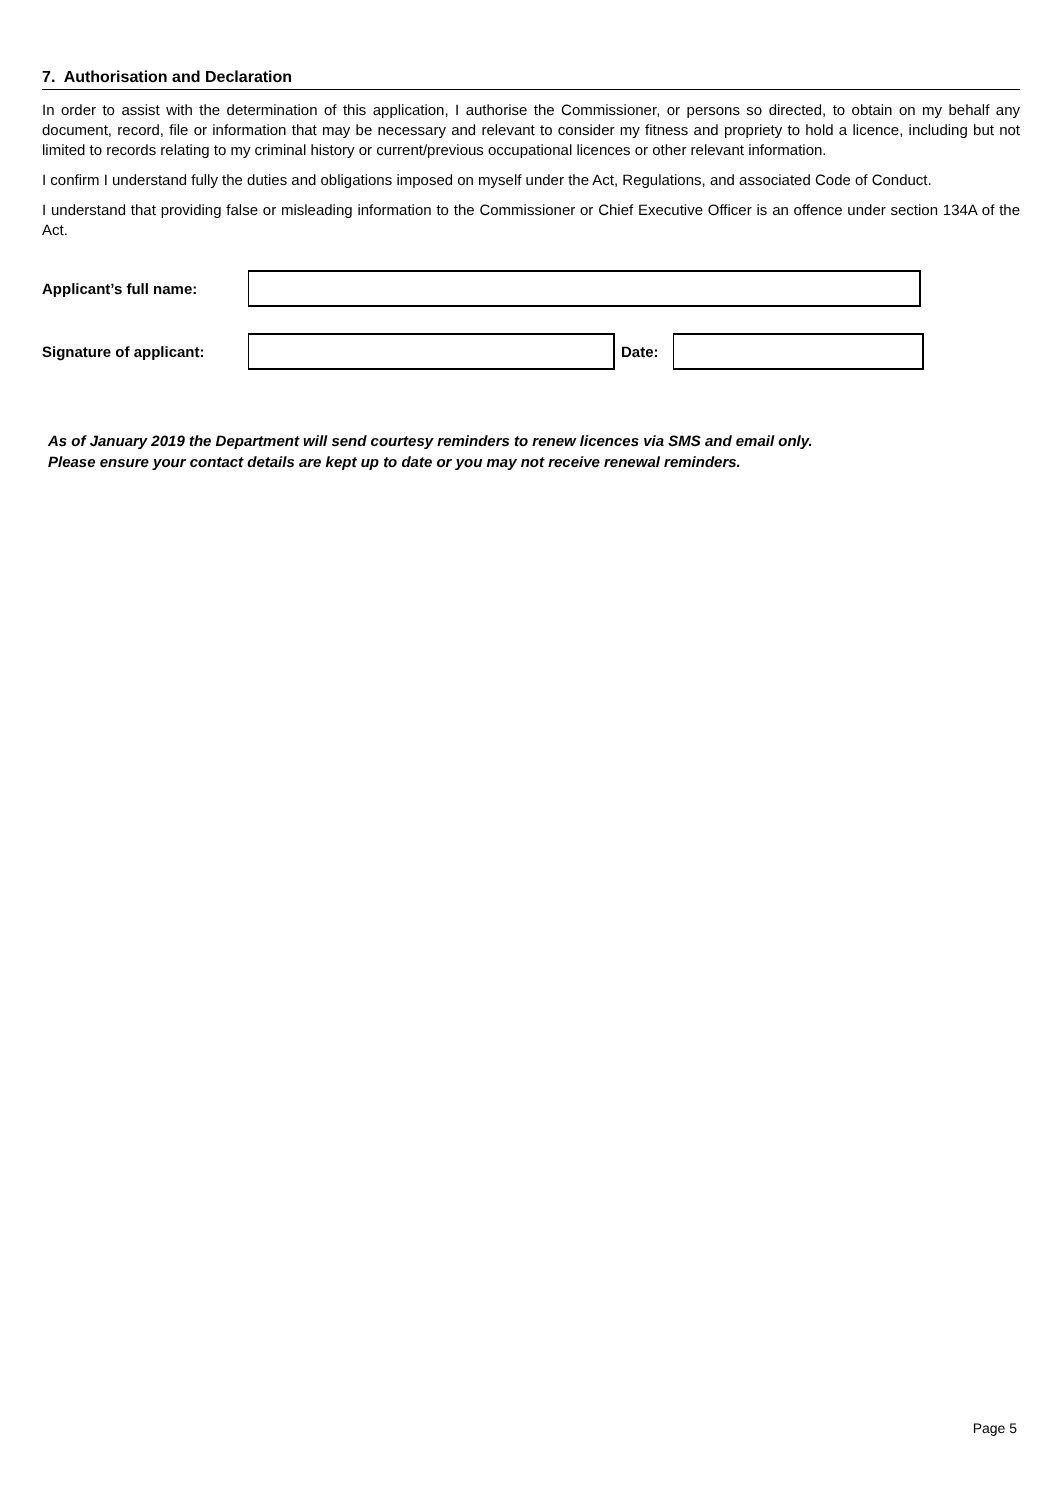7. Authorisation and Declaration
In order to assist with the determination of this application, I authorise the Commissioner, or persons so directed, to obtain on my behalf any document, record, file or information that may be necessary and relevant to consider my fitness and propriety to hold a licence, including but not limited to records relating to my criminal history or current/previous occupational licences or other relevant information.
I confirm I understand fully the duties and obligations imposed on myself under the Act, Regulations, and associated Code of Conduct.
I understand that providing false or misleading information to the Commissioner or Chief Executive Officer is an offence under section 134A of the Act.
Applicant’s full name:
Signature of applicant:
Date:
As of January 2019 the Department will send courtesy reminders to renew licences via SMS and email only.
Please ensure your contact details are kept up to date or you may not receive renewal reminders.
Page 5